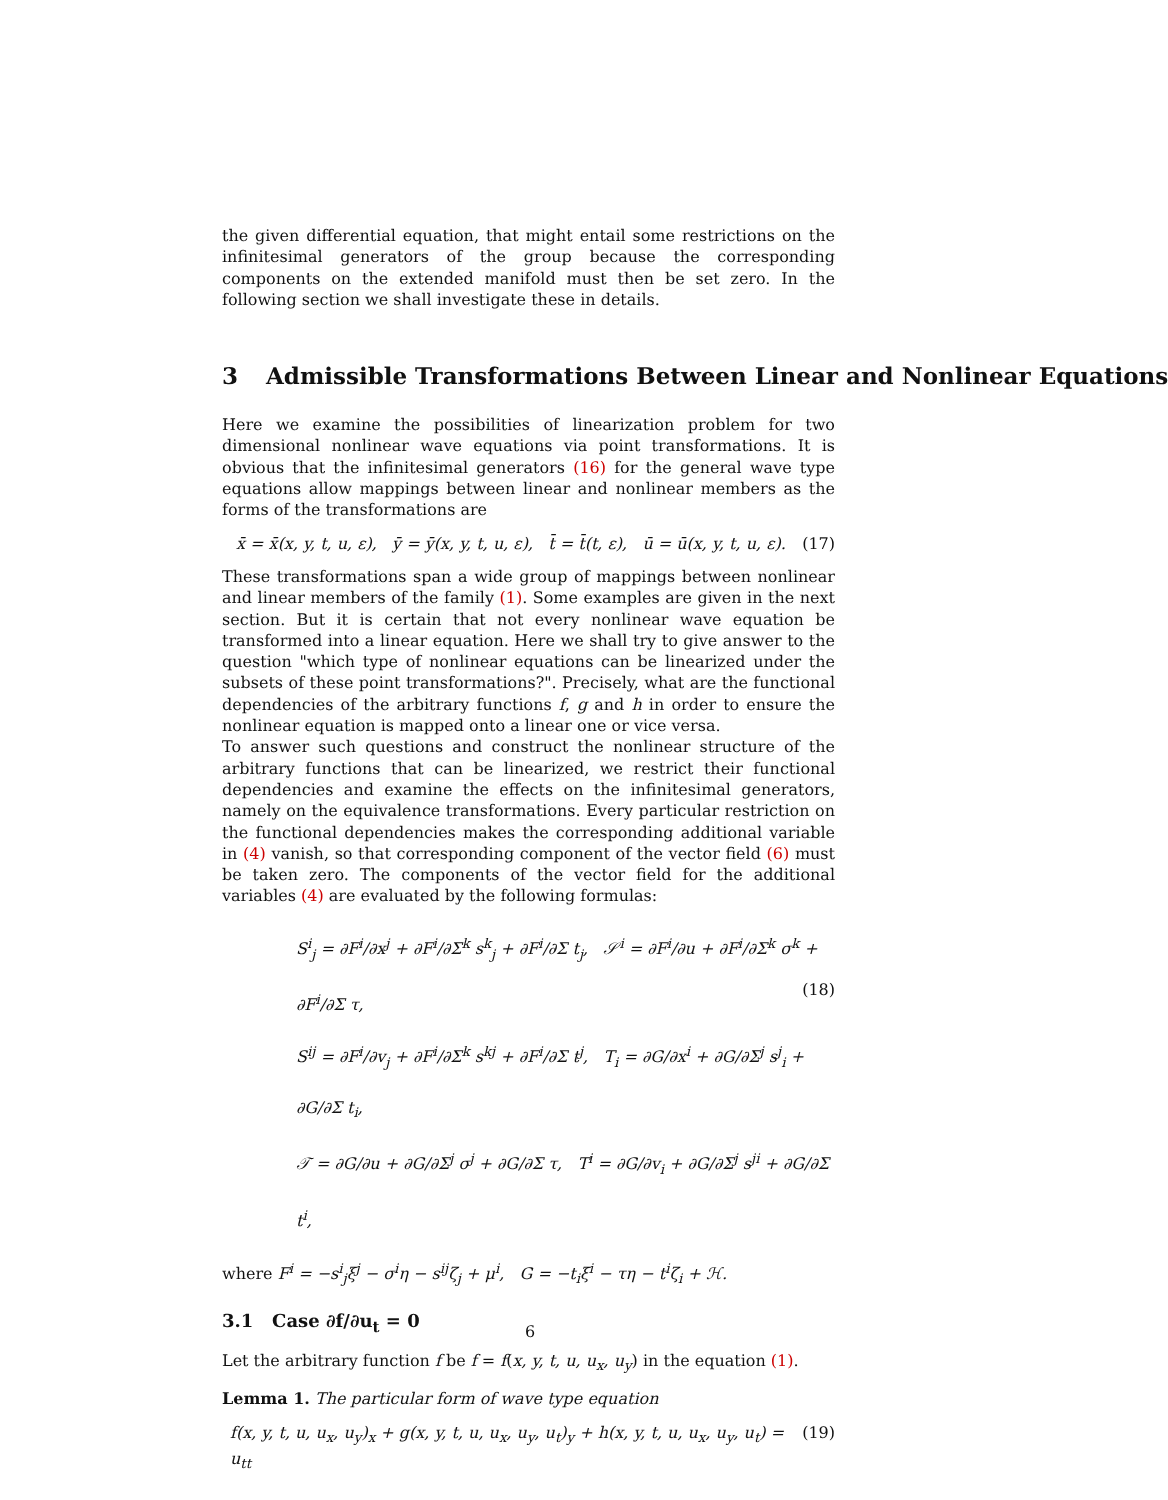the given differential equation, that might entail some restrictions on the infinitesimal generators of the group because the corresponding components on the extended manifold must then be set zero. In the following section we shall investigate these in details.
3 Admissible Transformations Between Linear and Nonlinear Equations
Here we examine the possibilities of linearization problem for two dimensional nonlinear wave equations via point transformations. It is obvious that the infinitesimal generators (16) for the general wave type equations allow mappings between linear and nonlinear members as the forms of the transformations are
x̄ = x̄(x, y, t, u, ε), ȳ = ȳ(x, y, t, u, ε), t̄ = t̄(t, ε), ū = ū(x, y, t, u, ε). (17)
These transformations span a wide group of mappings between nonlinear and linear members of the family (1). Some examples are given in the next section. But it is certain that not every nonlinear wave equation be transformed into a linear equation. Here we shall try to give answer to the question "which type of nonlinear equations can be linearized under the subsets of these point transformations?". Precisely, what are the functional dependencies of the arbitrary functions f, g and h in order to ensure the nonlinear equation is mapped onto a linear one or vice versa.
To answer such questions and construct the nonlinear structure of the arbitrary functions that can be linearized, we restrict their functional dependencies and examine the effects on the infinitesimal generators, namely on the equivalence transformations. Every particular restriction on the functional dependencies makes the corresponding additional variable in (4) vanish, so that corresponding component of the vector field (6) must be taken zero. The components of the vector field for the additional variables (4) are evaluated by the following formulas:
S<sup>i</sup><sub>j</sub> = ∂F<sup>i</sup>/∂x<sup>j</sup> + ∂F<sup>i</sup>/∂Σ<sup>k</sup> s<sup>k</sup><sub>j</sub> + ∂F<sup>i</sup>/∂Σ t<sub>j</sub>, 𝒮<sup>i</sup> = ∂F<sup>i</sup>/∂u + ∂F<sup>i</sup>/∂Σ<sup>k</sup> σ<sup>k</sup> + ∂F<sup>i</sup>/∂Σ τ,
S<sup>ij</sup> = ∂F<sup>i</sup>/∂v<sub>j</sub> + ∂F<sup>i</sup>/∂Σ<sup>k</sup> s<sup>kj</sup> + ∂F<sup>i</sup>/∂Σ t<sup>j</sup>, T<sub>i</sub> = ∂G/∂x<sup>i</sup> + ∂G/∂Σ<sup>j</sup> s<sup>j</sup><sub>i</sub> + ∂G/∂Σ t<sub>i</sub>,
𝒯 = ∂G/∂u + ∂G/∂Σ<sup>j</sup> σ<sup>j</sup> + ∂G/∂Σ τ, T<sup>i</sup> = ∂G/∂v<sub>i</sub> + ∂G/∂Σ<sup>j</sup> s<sup>ji</sup> + ∂G/∂Σ t<sup>i</sup>,
(18)
where F<sup>i</sup> = −s<sup>i</sup><sub>j</sub>ξ<sup>j</sup> − σ<sup>i</sup>η − s<sup>ij</sup>ζ<sub>j</sub> + μ<sup>i</sup>, G = −t<sub>i</sub>ξ<sup>i</sup> − τη − t<sup>i</sup>ζ<sub>i</sub> + ℋ.
3.1 Case ∂f/∂u<sub>t</sub> = 0
Let the arbitrary function f be f = f(x, y, t, u, u<sub>x</sub>, u<sub>y</sub>) in the equation (1).
Lemma 1. The particular form of wave type equation
f(x, y, t, u, u<sub>x</sub>, u<sub>y</sub>)<sub>x</sub> + g(x, y, t, u, u<sub>x</sub>, u<sub>y</sub>, u<sub>t</sub>)<sub>y</sub> + h(x, y, t, u, u<sub>x</sub>, u<sub>y</sub>, u<sub>t</sub>) = u<sub>tt</sub> (19)
6